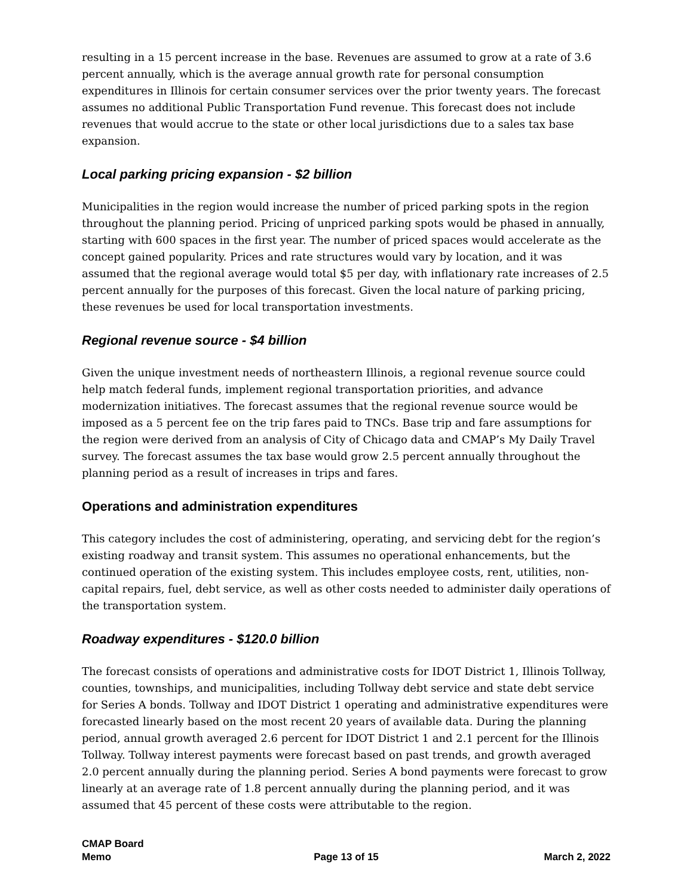resulting in a 15 percent increase in the base. Revenues are assumed to grow at a rate of 3.6 percent annually, which is the average annual growth rate for personal consumption expenditures in Illinois for certain consumer services over the prior twenty years. The forecast assumes no additional Public Transportation Fund revenue. This forecast does not include revenues that would accrue to the state or other local jurisdictions due to a sales tax base expansion.
Local parking pricing expansion - $2 billion
Municipalities in the region would increase the number of priced parking spots in the region throughout the planning period. Pricing of unpriced parking spots would be phased in annually, starting with 600 spaces in the first year. The number of priced spaces would accelerate as the concept gained popularity. Prices and rate structures would vary by location, and it was assumed that the regional average would total $5 per day, with inflationary rate increases of 2.5 percent annually for the purposes of this forecast. Given the local nature of parking pricing, these revenues be used for local transportation investments.
Regional revenue source - $4 billion
Given the unique investment needs of northeastern Illinois, a regional revenue source could help match federal funds, implement regional transportation priorities, and advance modernization initiatives. The forecast assumes that the regional revenue source would be imposed as a 5 percent fee on the trip fares paid to TNCs. Base trip and fare assumptions for the region were derived from an analysis of City of Chicago data and CMAP’s My Daily Travel survey. The forecast assumes the tax base would grow 2.5 percent annually throughout the planning period as a result of increases in trips and fares.
Operations and administration expenditures
This category includes the cost of administering, operating, and servicing debt for the region’s existing roadway and transit system. This assumes no operational enhancements, but the continued operation of the existing system. This includes employee costs, rent, utilities, non-capital repairs, fuel, debt service, as well as other costs needed to administer daily operations of the transportation system.
Roadway expenditures - $120.0 billion
The forecast consists of operations and administrative costs for IDOT District 1, Illinois Tollway, counties, townships, and municipalities, including Tollway debt service and state debt service for Series A bonds. Tollway and IDOT District 1 operating and administrative expenditures were forecasted linearly based on the most recent 20 years of available data. During the planning period, annual growth averaged 2.6 percent for IDOT District 1 and 2.1 percent for the Illinois Tollway. Tollway interest payments were forecast based on past trends, and growth averaged 2.0 percent annually during the planning period. Series A bond payments were forecast to grow linearly at an average rate of 1.8 percent annually during the planning period, and it was assumed that 45 percent of these costs were attributable to the region.
CMAP Board
Memo
Page 13 of 15
March 2, 2022